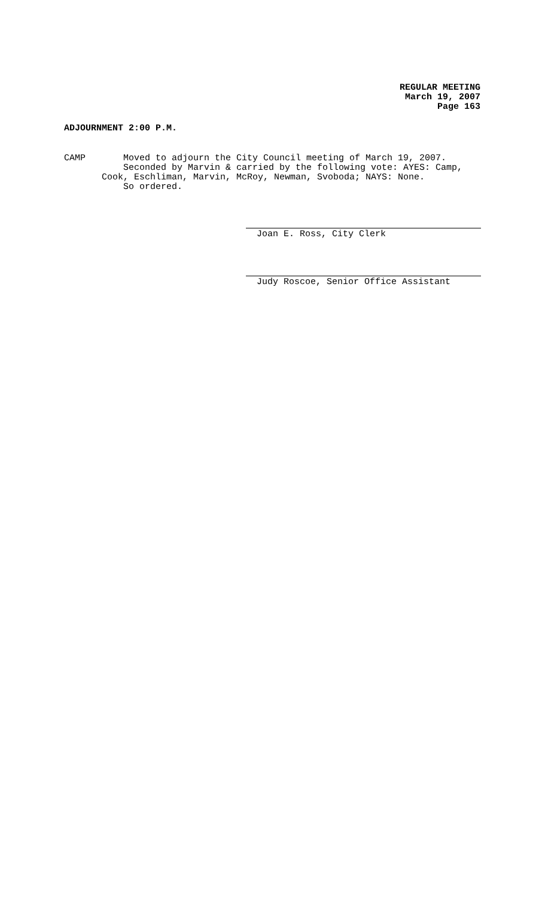REGULAR MEETING
March 19, 2007
Page 163
ADJOURNMENT 2:00 P.M.
CAMP Moved to adjourn the City Council meeting of March 19, 2007. Seconded by Marvin & carried by the following vote: AYES: Camp, Cook, Eschliman, Marvin, McRoy, Newman, Svoboda; NAYS: None. So ordered.
Joan E. Ross, City Clerk
Judy Roscoe, Senior Office Assistant